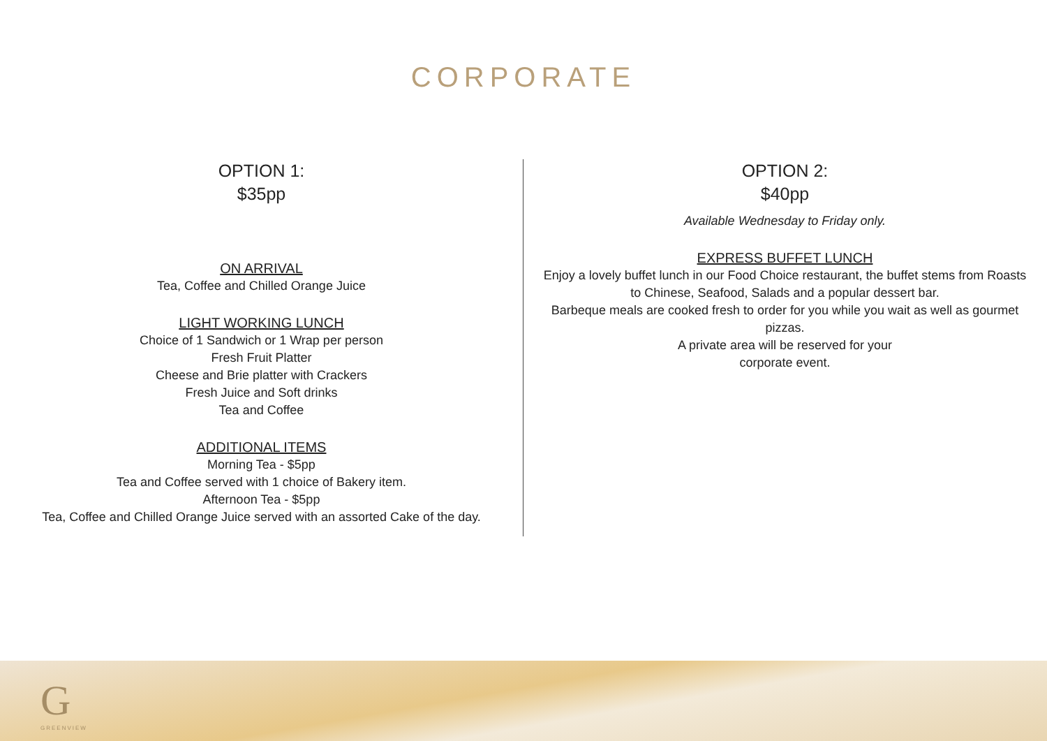CORPORATE
OPTION 1:
$35pp
ON ARRIVAL
Tea, Coffee and Chilled Orange Juice
LIGHT WORKING LUNCH
Choice of 1 Sandwich or 1 Wrap per person
Fresh Fruit Platter
Cheese and Brie platter with Crackers
Fresh Juice and Soft drinks
Tea and Coffee
ADDITIONAL ITEMS
Morning Tea - $5pp
Tea and Coffee served with 1 choice of Bakery item.
Afternoon Tea - $5pp
Tea, Coffee and Chilled Orange Juice served with an assorted Cake of the day.
OPTION 2:
$40pp
Available Wednesday to Friday only.
EXPRESS BUFFET LUNCH
Enjoy a lovely buffet lunch in our Food Choice restaurant, the buffet stems from Roasts to Chinese, Seafood, Salads and a popular dessert bar.
Barbeque meals are cooked fresh to order for you while you wait as well as gourmet pizzas.
A private area will be reserved for your
corporate event.
G
GREENVIEW